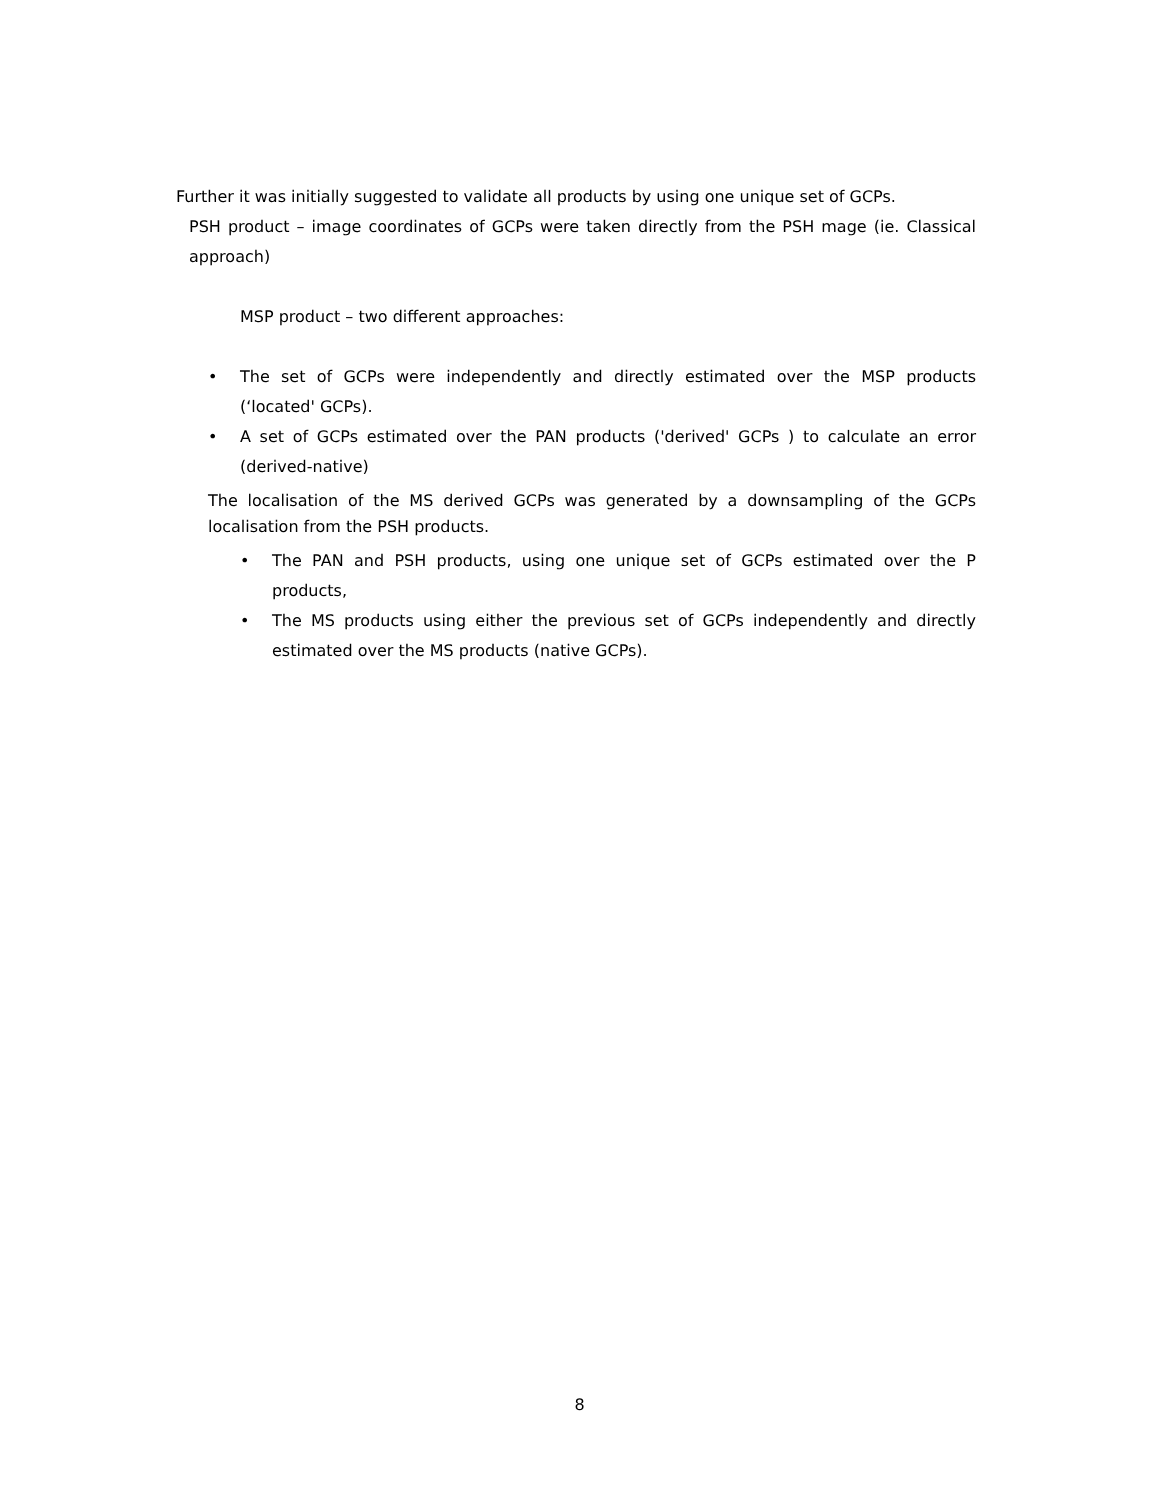Further it was initially suggested to validate all products by using one unique set of GCPs.
PSH product – image coordinates of GCPs were taken directly from the PSH mage (ie. Classical approach)
MSP product – two different approaches:
• The set of GCPs were independently and directly estimated over the MSP products (‘located' GCPs).
• A set of GCPs estimated over the PAN products ('derived' GCPs ) to calculate an error (derived-native)
The localisation of the MS derived GCPs was generated by a downsampling of the GCPs localisation from the PSH products.
• The PAN and PSH products, using one unique set of GCPs estimated over the P products,
• The MS products using either the previous set of GCPs independently and directly estimated over the MS products (native GCPs).
8